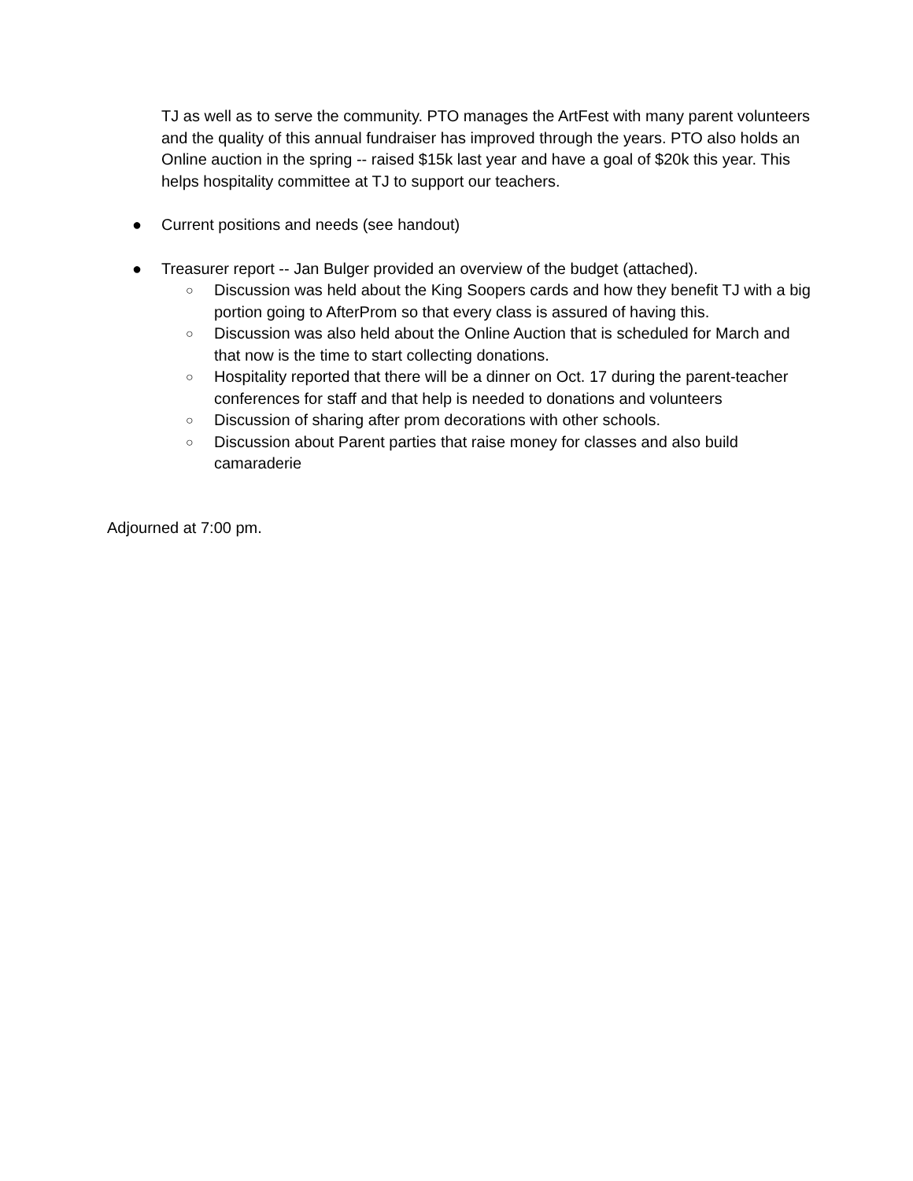TJ as well as to serve the community. PTO manages the ArtFest with many parent volunteers and the quality of this annual fundraiser has improved through the years. PTO also holds an Online auction in the spring -- raised $15k last year and have a goal of $20k this year. This helps hospitality committee at TJ to support our teachers.
● Current positions and needs (see handout)
● Treasurer report -- Jan Bulger provided an overview of the budget (attached).
○ Discussion was held about the King Soopers cards and how they benefit TJ with a big portion going to AfterProm so that every class is assured of having this.
○ Discussion was also held about the Online Auction that is scheduled for March and that now is the time to start collecting donations.
○ Hospitality reported that there will be a dinner on Oct. 17 during the parent-teacher conferences for staff and that help is needed to donations and volunteers
○ Discussion of sharing after prom decorations with other schools.
○ Discussion about Parent parties that raise money for classes and also build camaraderie
Adjourned at 7:00 pm.